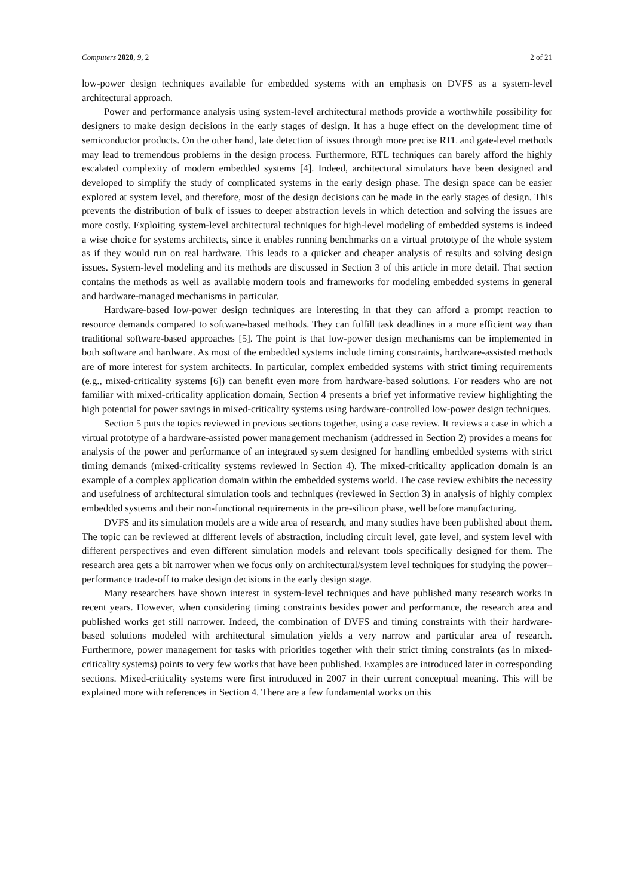Computers 2020, 9, 2 2 of 21
low-power design techniques available for embedded systems with an emphasis on DVFS as a system-level architectural approach.
Power and performance analysis using system-level architectural methods provide a worthwhile possibility for designers to make design decisions in the early stages of design. It has a huge effect on the development time of semiconductor products. On the other hand, late detection of issues through more precise RTL and gate-level methods may lead to tremendous problems in the design process. Furthermore, RTL techniques can barely afford the highly escalated complexity of modern embedded systems [4]. Indeed, architectural simulators have been designed and developed to simplify the study of complicated systems in the early design phase. The design space can be easier explored at system level, and therefore, most of the design decisions can be made in the early stages of design. This prevents the distribution of bulk of issues to deeper abstraction levels in which detection and solving the issues are more costly. Exploiting system-level architectural techniques for high-level modeling of embedded systems is indeed a wise choice for systems architects, since it enables running benchmarks on a virtual prototype of the whole system as if they would run on real hardware. This leads to a quicker and cheaper analysis of results and solving design issues. System-level modeling and its methods are discussed in Section 3 of this article in more detail. That section contains the methods as well as available modern tools and frameworks for modeling embedded systems in general and hardware-managed mechanisms in particular.
Hardware-based low-power design techniques are interesting in that they can afford a prompt reaction to resource demands compared to software-based methods. They can fulfill task deadlines in a more efficient way than traditional software-based approaches [5]. The point is that low-power design mechanisms can be implemented in both software and hardware. As most of the embedded systems include timing constraints, hardware-assisted methods are of more interest for system architects. In particular, complex embedded systems with strict timing requirements (e.g., mixed-criticality systems [6]) can benefit even more from hardware-based solutions. For readers who are not familiar with mixed-criticality application domain, Section 4 presents a brief yet informative review highlighting the high potential for power savings in mixed-criticality systems using hardware-controlled low-power design techniques.
Section 5 puts the topics reviewed in previous sections together, using a case review. It reviews a case in which a virtual prototype of a hardware-assisted power management mechanism (addressed in Section 2) provides a means for analysis of the power and performance of an integrated system designed for handling embedded systems with strict timing demands (mixed-criticality systems reviewed in Section 4). The mixed-criticality application domain is an example of a complex application domain within the embedded systems world. The case review exhibits the necessity and usefulness of architectural simulation tools and techniques (reviewed in Section 3) in analysis of highly complex embedded systems and their non-functional requirements in the pre-silicon phase, well before manufacturing.
DVFS and its simulation models are a wide area of research, and many studies have been published about them. The topic can be reviewed at different levels of abstraction, including circuit level, gate level, and system level with different perspectives and even different simulation models and relevant tools specifically designed for them. The research area gets a bit narrower when we focus only on architectural/system level techniques for studying the power–performance trade-off to make design decisions in the early design stage.
Many researchers have shown interest in system-level techniques and have published many research works in recent years. However, when considering timing constraints besides power and performance, the research area and published works get still narrower. Indeed, the combination of DVFS and timing constraints with their hardware-based solutions modeled with architectural simulation yields a very narrow and particular area of research. Furthermore, power management for tasks with priorities together with their strict timing constraints (as in mixed-criticality systems) points to very few works that have been published. Examples are introduced later in corresponding sections. Mixed-criticality systems were first introduced in 2007 in their current conceptual meaning. This will be explained more with references in Section 4. There are a few fundamental works on this